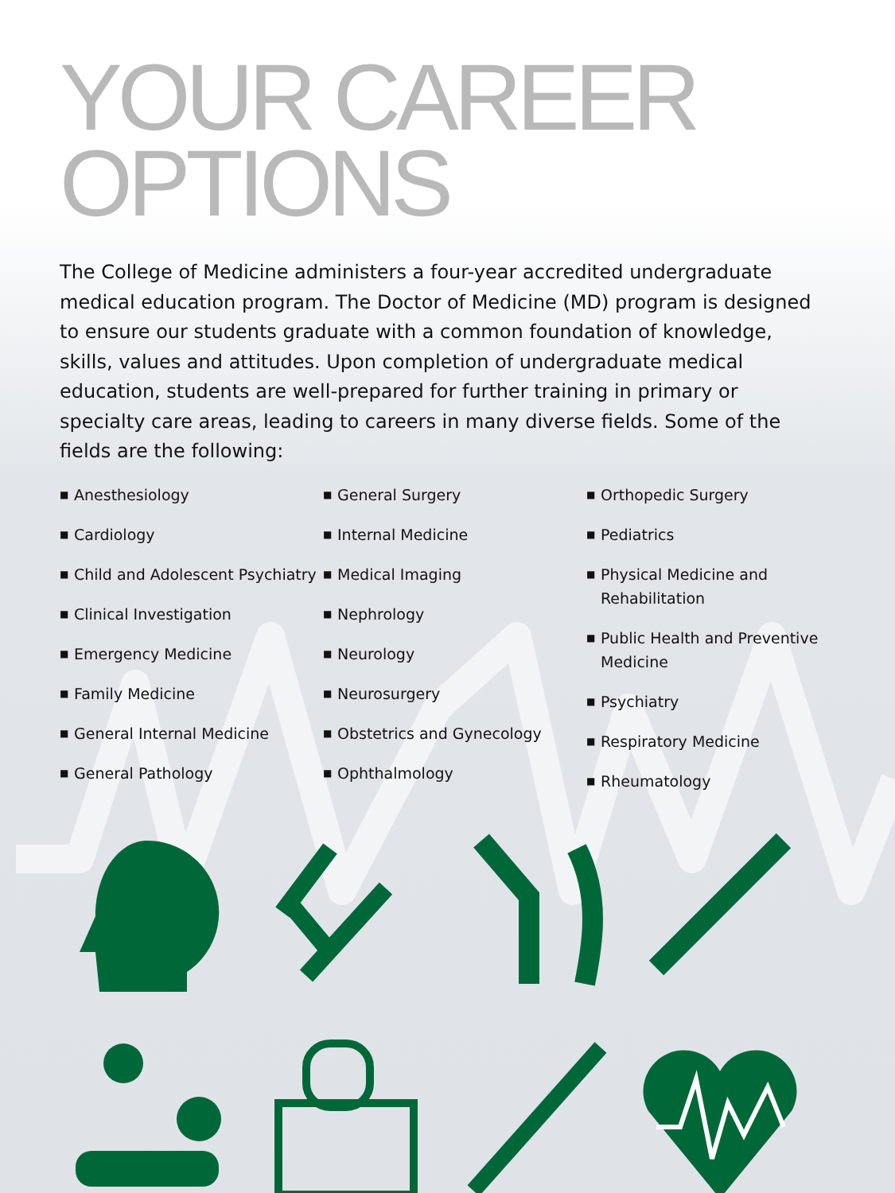YOUR CAREER
OPTIONS
The College of Medicine administers a four-year accredited undergraduate medical education program. The Doctor of Medicine (MD) program is designed to ensure our students graduate with a common foundation of knowledge, skills, values and attitudes. Upon completion of undergraduate medical education, students are well-prepared for further training in primary or specialty care areas, leading to careers in many diverse fields. Some of the fields are the following:
■ Anesthesiology
■ Cardiology
■ Child and Adolescent Psychiatry
■ Clinical Investigation
■ Emergency Medicine
■ Family Medicine
■ General Internal Medicine
■ General Pathology
■ General Surgery
■ Internal Medicine
■ Medical Imaging
■ Nephrology
■ Neurology
■ Neurosurgery
■ Obstetrics and Gynecology
■ Ophthalmology
■ Orthopedic Surgery
■ Pediatrics
■ Physical Medicine and Rehabilitation
■ Public Health and Preventive Medicine
■ Psychiatry
■ Respiratory Medicine
■ Rheumatology